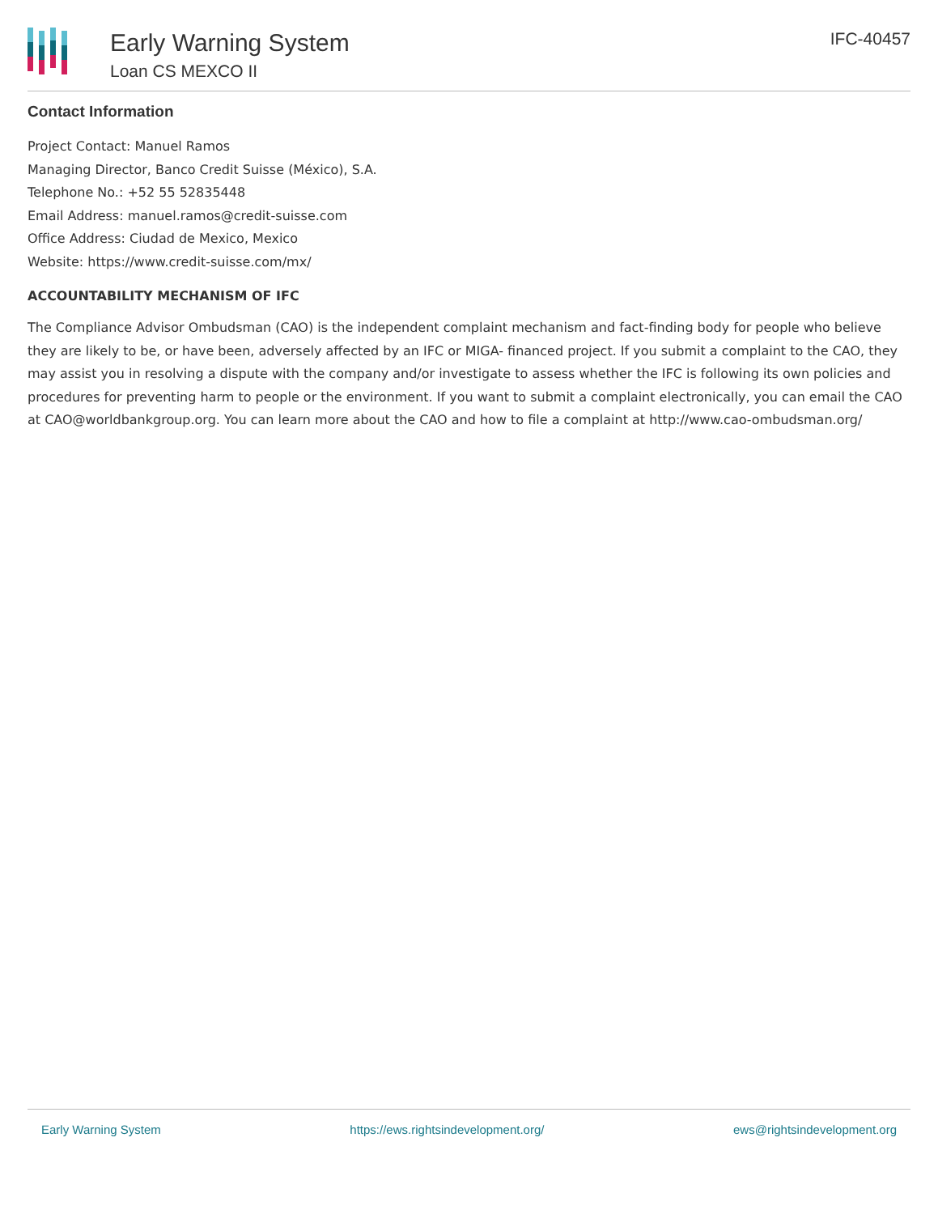Early Warning System
Loan CS MEXCO II
IFC-40457
Contact Information
Project Contact: Manuel Ramos
Managing Director, Banco Credit Suisse (México), S.A.
Telephone No.: +52 55 52835448
Email Address: manuel.ramos@credit-suisse.com
Office Address: Ciudad de Mexico, Mexico
Website: https://www.credit-suisse.com/mx/
ACCOUNTABILITY MECHANISM OF IFC
The Compliance Advisor Ombudsman (CAO) is the independent complaint mechanism and fact-finding body for people who believe they are likely to be, or have been, adversely affected by an IFC or MIGA- financed project. If you submit a complaint to the CAO, they may assist you in resolving a dispute with the company and/or investigate to assess whether the IFC is following its own policies and procedures for preventing harm to people or the environment. If you want to submit a complaint electronically, you can email the CAO at CAO@worldbankgroup.org. You can learn more about the CAO and how to file a complaint at http://www.cao-ombudsman.org/
Early Warning System https://ews.rightsindevelopment.org/ ews@rightsindevelopment.org